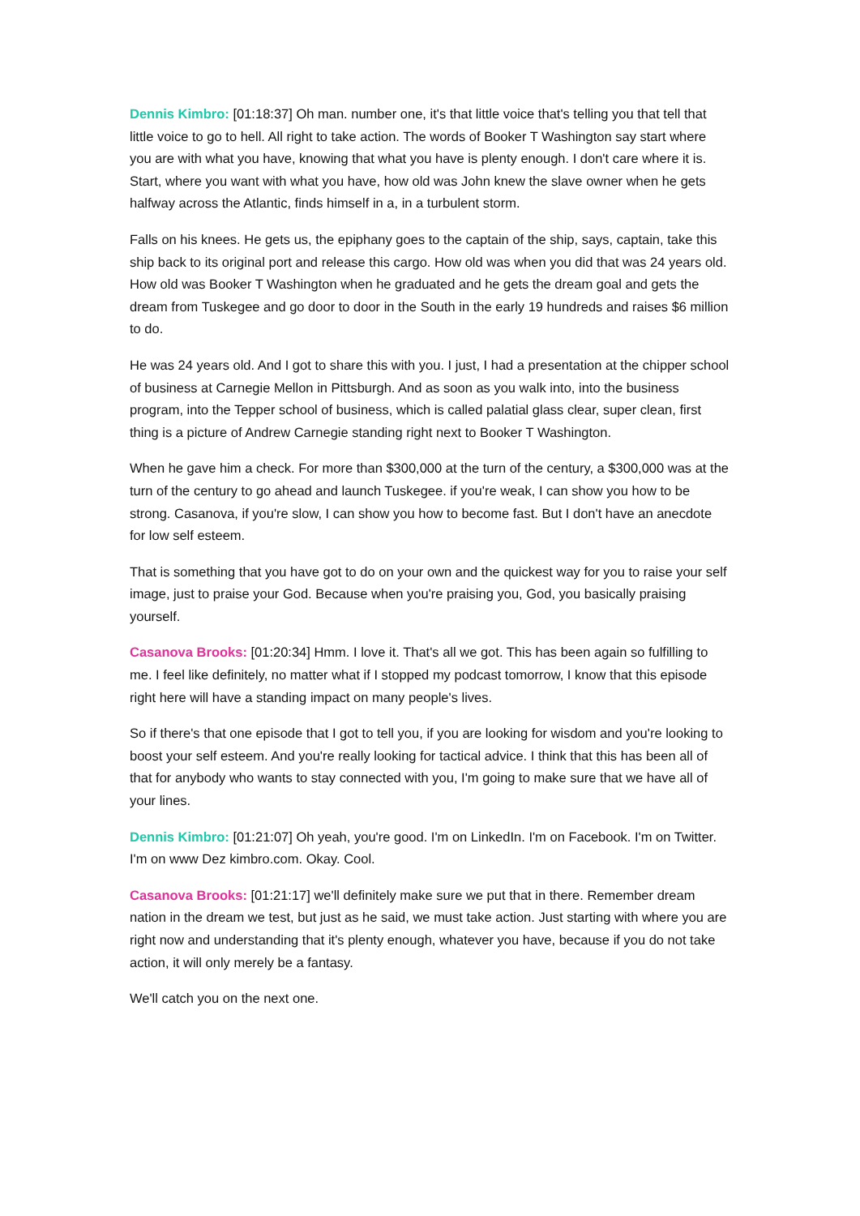Dennis Kimbro: [01:18:37] Oh man. number one, it's that little voice that's telling you that tell that little voice to go to hell. All right to take action. The words of Booker T Washington say start where you are with what you have, knowing that what you have is plenty enough. I don't care where it is. Start, where you want with what you have, how old was John knew the slave owner when he gets halfway across the Atlantic, finds himself in a, in a turbulent storm.
Falls on his knees. He gets us, the epiphany goes to the captain of the ship, says, captain, take this ship back to its original port and release this cargo. How old was when you did that was 24 years old. How old was Booker T Washington when he graduated and he gets the dream goal and gets the dream from Tuskegee and go door to door in the South in the early 19 hundreds and raises $6 million to do.
He was 24 years old. And I got to share this with you. I just, I had a presentation at the chipper school of business at Carnegie Mellon in Pittsburgh. And as soon as you walk into, into the business program, into the Tepper school of business, which is called palatial glass clear, super clean, first thing is a picture of Andrew Carnegie standing right next to Booker T Washington.
When he gave him a check. For more than $300,000 at the turn of the century, a $300,000 was at the turn of the century to go ahead and launch Tuskegee. if you're weak, I can show you how to be strong. Casanova, if you're slow, I can show you how to become fast. But I don't have an anecdote for low self esteem.
That is something that you have got to do on your own and the quickest way for you to raise your self image, just to praise your God. Because when you're praising you, God, you basically praising yourself.
Casanova Brooks: [01:20:34] Hmm. I love it. That's all we got. This has been again so fulfilling to me. I feel like definitely, no matter what if I stopped my podcast tomorrow, I know that this episode right here will have a standing impact on many people's lives.
So if there's that one episode that I got to tell you, if you are looking for wisdom and you're looking to boost your self esteem. And you're really looking for tactical advice. I think that this has been all of that for anybody who wants to stay connected with you, I'm going to make sure that we have all of your lines.
Dennis Kimbro: [01:21:07] Oh yeah, you're good. I'm on LinkedIn. I'm on Facebook. I'm on Twitter. I'm on www Dez kimbro.com. Okay. Cool.
Casanova Brooks: [01:21:17] we'll definitely make sure we put that in there. Remember dream nation in the dream we test, but just as he said, we must take action. Just starting with where you are right now and understanding that it's plenty enough, whatever you have, because if you do not take action, it will only merely be a fantasy.
We'll catch you on the next one.